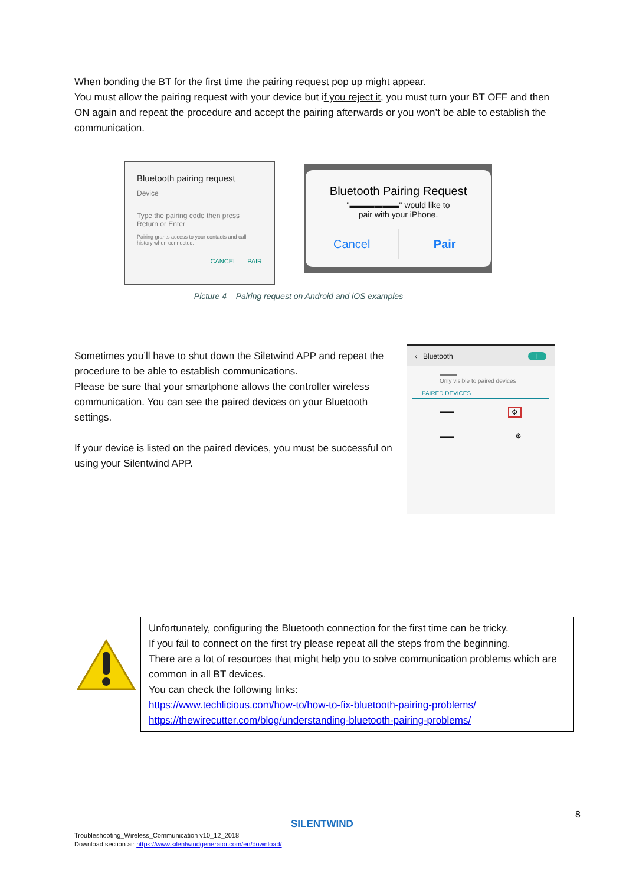When bonding the BT for the first time the pairing request pop up might appear.
You must allow the pairing request with your device but if you reject it, you must turn your BT OFF and then ON again and repeat the procedure and accept the pairing afterwards or you won’t be able to establish the communication.
Bluetooth pairing request
Device
Type the pairing code then press Return or Enter
Pairing grants access to your contacts and call history when connected.
CANCEL PAIR
Bluetooth Pairing Request
"▬▬▬▬▬▬" would like to
pair with your iPhone.
Cancel Pair
Picture 4 – Pairing request on Android and iOS examples
Sometimes you’ll have to shut down the Siletwind APP and repeat the procedure to be able to establish communications.
Please be sure that your smartphone allows the controller wireless communication. You can see the paired devices on your Bluetooth settings.
If your device is listed on the paired devices, you must be successful on using your Silentwind APP.
‹ Bluetooth I
▬▬▬
Only visible to paired devices
PAIRED DEVICES
▬▬ ⚙
▬▬ ⚙
Unfortunately, configuring the Bluetooth connection for the first time can be tricky.
If you fail to connect on the first try please repeat all the steps from the beginning.
There are a lot of resources that might help you to solve communication problems which are common in all BT devices.
You can check the following links:
https://www.techlicious.com/how-to/how-to-fix-bluetooth-pairing-problems/
https://thewirecutter.com/blog/understanding-bluetooth-pairing-problems/
8
SILENTWIND
Troubleshooting_Wireless_Communication v10_12_2018
Download section at: https://www.silentwindgenerator.com/en/download/